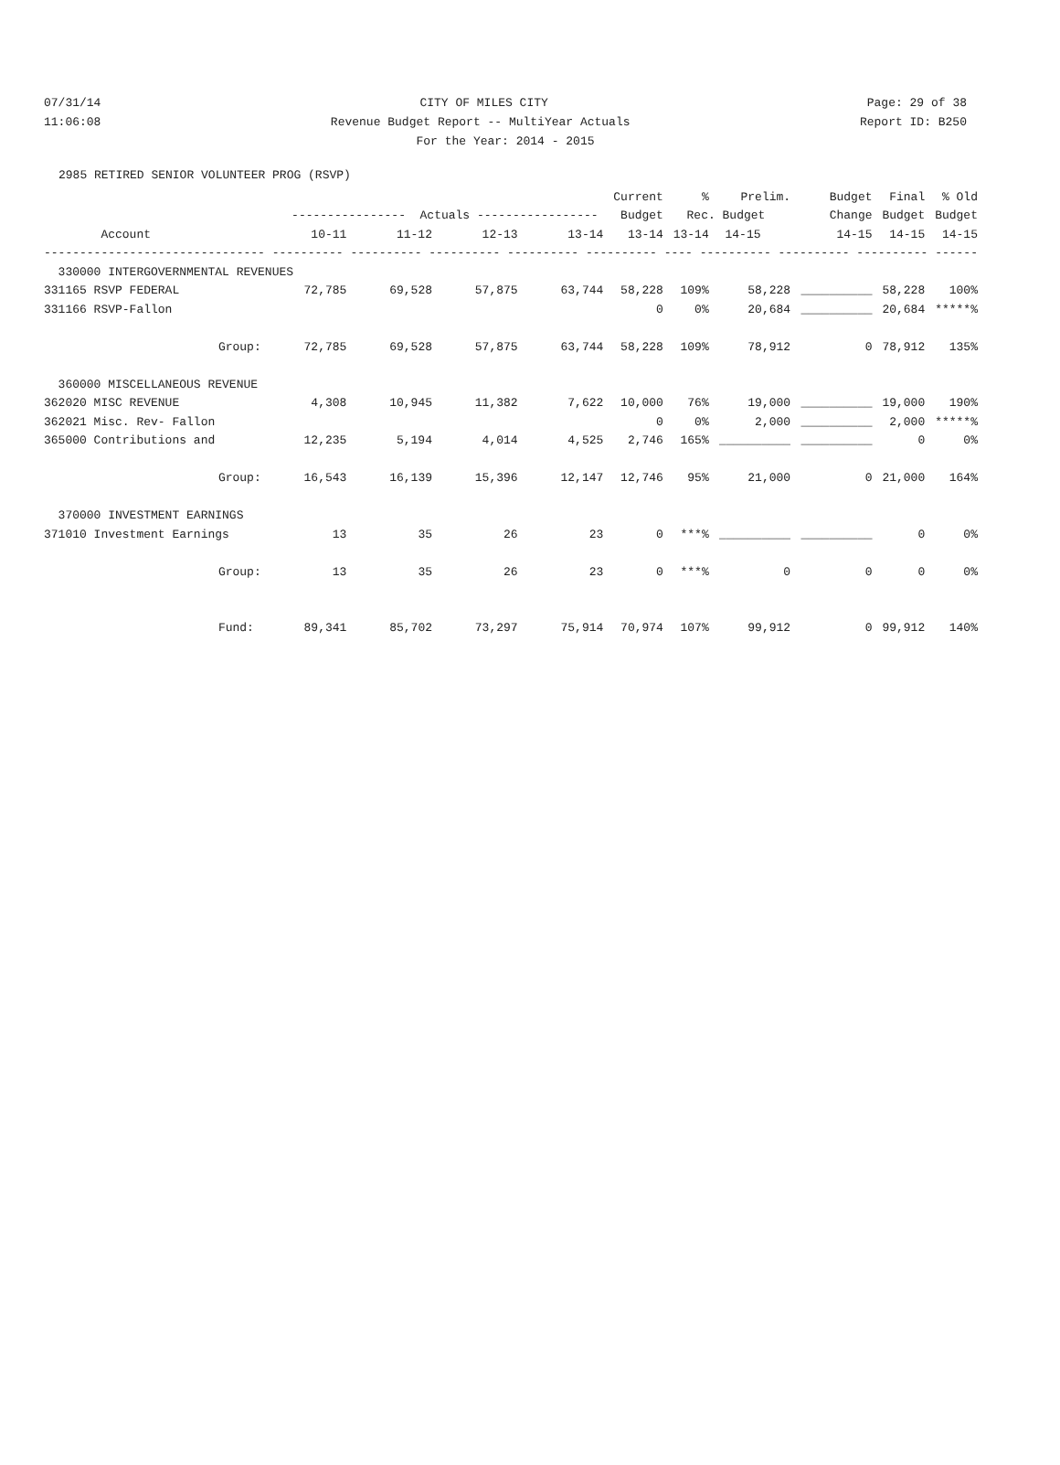07/31/14 CITY OF MILES CITY Page: 29 of 38
11:06:08 Revenue Budget Report -- MultiYear Actuals Report ID: B250
For the Year: 2014 - 2015
2985 RETIRED SENIOR VOLUNTEER PROG (RSVP)
| | | | | | Current | % | Prelim. | Budget | Final | % Old |
| --- | --- | --- | --- | --- | --- | --- | --- | --- | --- | --- |
| | ---------------- Actuals ----------------- | | | | Budget | Rec. Budget | | Change | Budget | Budget |
| Account | 10-11 | 11-12 | 12-13 | 13-14 | 13-14 | 13-14 | 14-15 | 14-15 | 14-15 | 14-15 |
| ------------------------------- ---------- ---------- ---------- ---------- ---------- ---- ---------- ---------- ---------- ------ | | | | | | | | | | |
| 330000 INTERGOVERNMENTAL REVENUES | | | | | | | | | | |
| 331165 RSVP FEDERAL | 72,785 | 69,528 | 57,875 | 63,744 | 58,228 | 109% | 58,228 | __________ | 58,228 | 100% |
| 331166 RSVP-Fallon | | | | | 0 | 0% | 20,684 | __________ | 20,684 | *****% |
| Group: | 72,785 | 69,528 | 57,875 | 63,744 | 58,228 | 109% | 78,912 | 0 | 78,912 | 135% |
| 360000 MISCELLANEOUS REVENUE | | | | | | | | | | |
| 362020 MISC REVENUE | 4,308 | 10,945 | 11,382 | 7,622 | 10,000 | 76% | 19,000 | __________ | 19,000 | 190% |
| 362021 Misc. Rev- Fallon | | | | | 0 | 0% | 2,000 | __________ | 2,000 | *****% |
| 365000 Contributions and | 12,235 | 5,194 | 4,014 | 4,525 | 2,746 | 165% | __________ | __________ | 0 | 0% |
| Group: | 16,543 | 16,139 | 15,396 | 12,147 | 12,746 | 95% | 21,000 | 0 | 21,000 | 164% |
| 370000 INVESTMENT EARNINGS | | | | | | | | | | |
| 371010 Investment Earnings | 13 | 35 | 26 | 23 | 0 | ***% | __________ | __________ | 0 | 0% |
| Group: | 13 | 35 | 26 | 23 | 0 | ***% | 0 | 0 | 0 | 0% |
| Fund: | 89,341 | 85,702 | 73,297 | 75,914 | 70,974 | 107% | 99,912 | 0 | 99,912 | 140% |